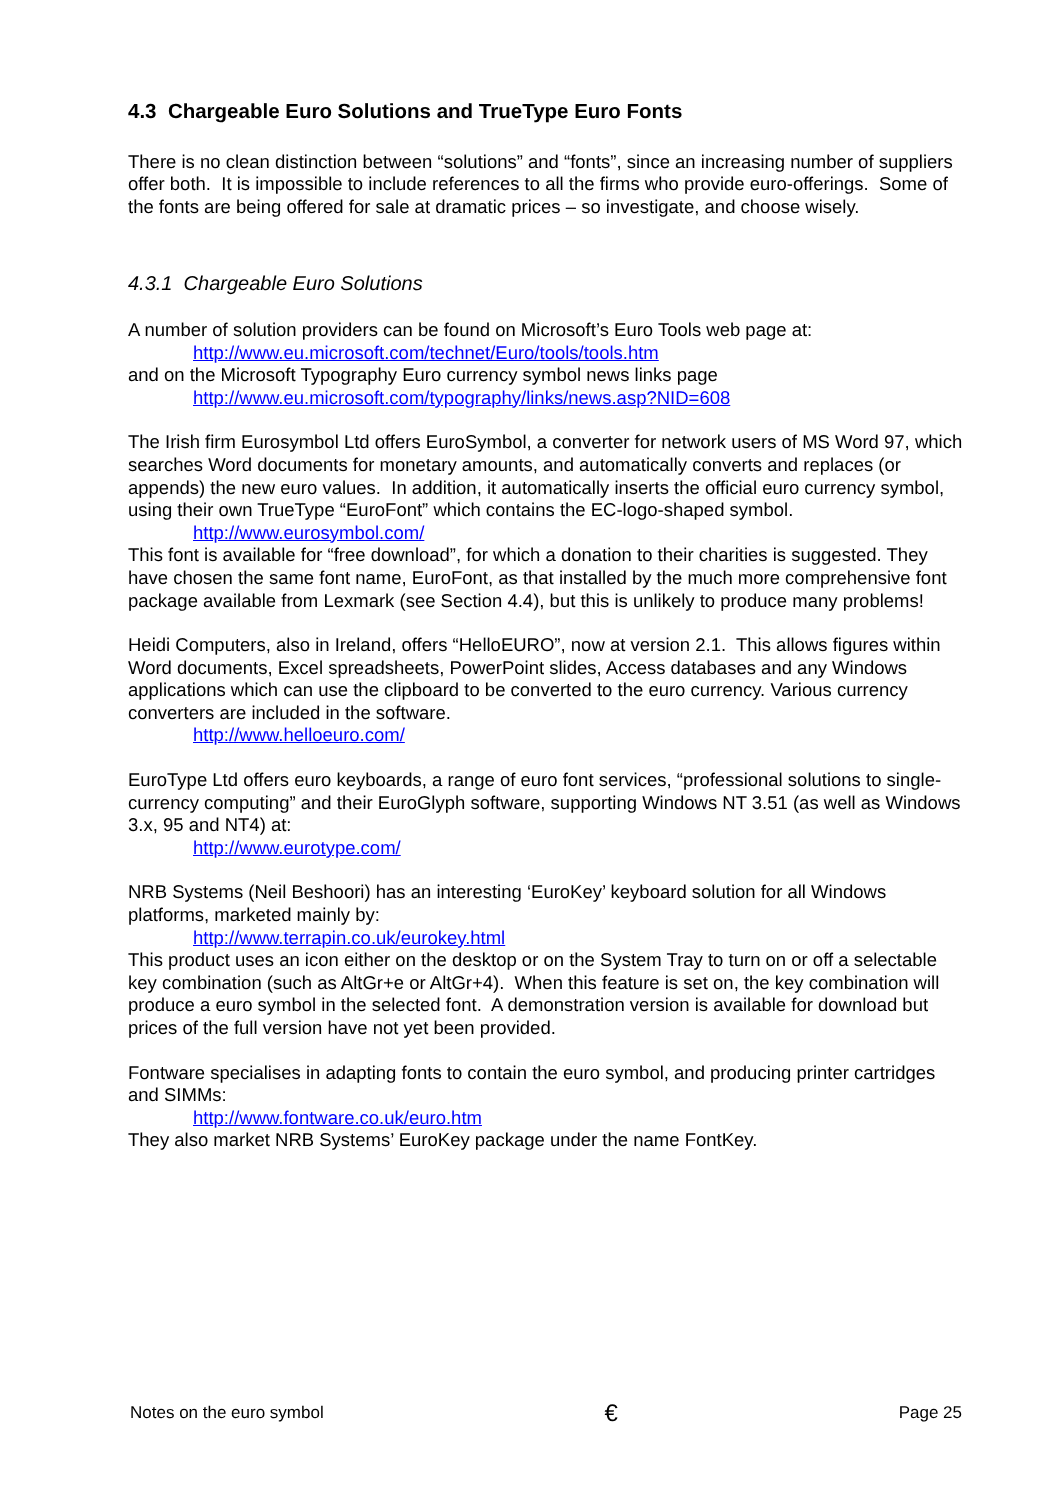4.3 Chargeable Euro Solutions and TrueType Euro Fonts
There is no clean distinction between “solutions” and “fonts”, since an increasing number of suppliers offer both. It is impossible to include references to all the firms who provide euro-offerings. Some of the fonts are being offered for sale at dramatic prices – so investigate, and choose wisely.
4.3.1 Chargeable Euro Solutions
A number of solution providers can be found on Microsoft’s Euro Tools web page at:
http://www.eu.microsoft.com/technet/Euro/tools/tools.htm
and on the Microsoft Typography Euro currency symbol news links page
http://www.eu.microsoft.com/typography/links/news.asp?NID=608
The Irish firm Eurosymbol Ltd offers EuroSymbol, a converter for network users of MS Word 97, which searches Word documents for monetary amounts, and automatically converts and replaces (or appends) the new euro values. In addition, it automatically inserts the official euro currency symbol, using their own TrueType “EuroFont” which contains the EC-logo-shaped symbol.
http://www.eurosymbol.com/
This font is available for “free download”, for which a donation to their charities is suggested. They have chosen the same font name, EuroFont, as that installed by the much more comprehensive font package available from Lexmark (see Section 4.4), but this is unlikely to produce many problems!
Heidi Computers, also in Ireland, offers “HelloEURO”, now at version 2.1. This allows figures within Word documents, Excel spreadsheets, PowerPoint slides, Access databases and any Windows applications which can use the clipboard to be converted to the euro currency. Various currency converters are included in the software.
http://www.helloeuro.com/
EuroType Ltd offers euro keyboards, a range of euro font services, “professional solutions to single-currency computing” and their EuroGlyph software, supporting Windows NT 3.51 (as well as Windows 3.x, 95 and NT4) at:
http://www.eurotype.com/
NRB Systems (Neil Beshoori) has an interesting ‘EuroKey’ keyboard solution for all Windows platforms, marketed mainly by:
http://www.terrapin.co.uk/eurokey.html
This product uses an icon either on the desktop or on the System Tray to turn on or off a selectable key combination (such as AltGr+e or AltGr+4). When this feature is set on, the key combination will produce a euro symbol in the selected font. A demonstration version is available for download but prices of the full version have not yet been provided.
Fontware specialises in adapting fonts to contain the euro symbol, and producing printer cartridges and SIMMs:
http://www.fontware.co.uk/euro.htm
They also market NRB Systems’ EuroKey package under the name FontKey.
Notes on the euro symbol € Page 25